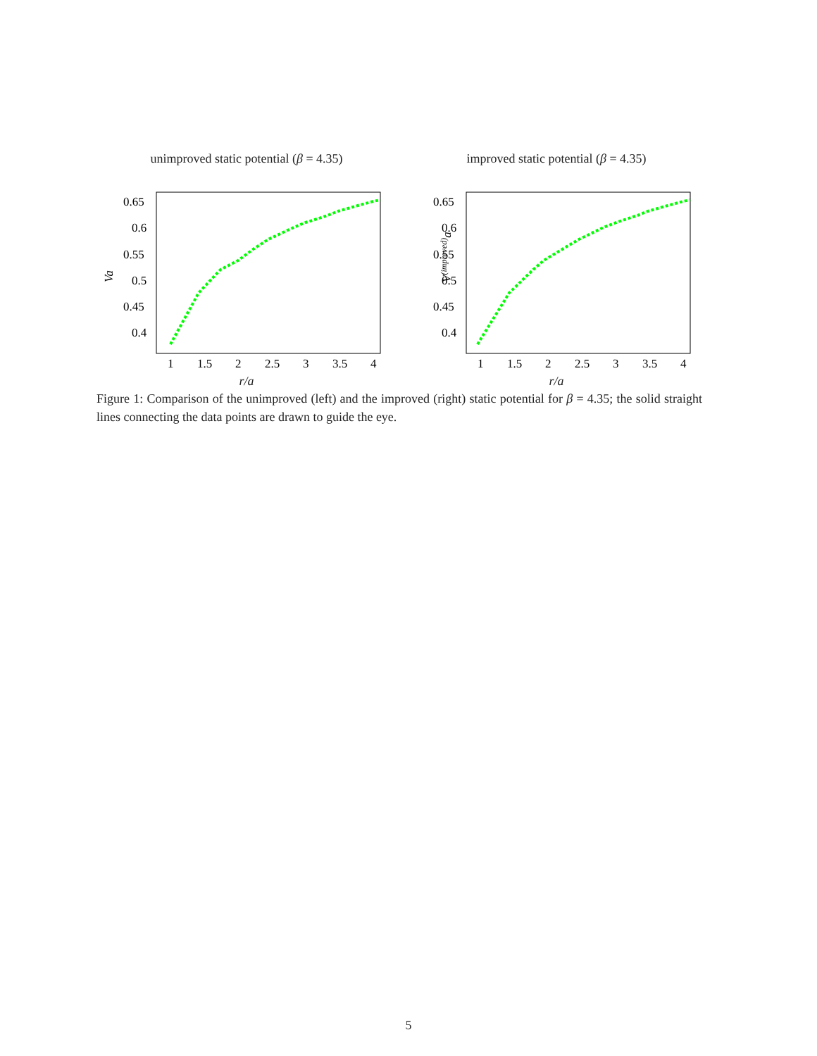unimproved static potential (β = 4.35)
Va
0.65
0.6
0.55
0.5
0.45
0.4
1
1.5
2
2.5
3
3.5
4
r/a
improved static potential (β = 4.35)
V(improved)a
0.65
0.6
0.55
0.5
0.45
0.4
1
1.5
2
2.5
3
3.5
4
r/a
Figure 1: Comparison of the unimproved (left) and the improved (right) static potential for β = 4.35; the solid straight lines connecting the data points are drawn to guide the eye.
5